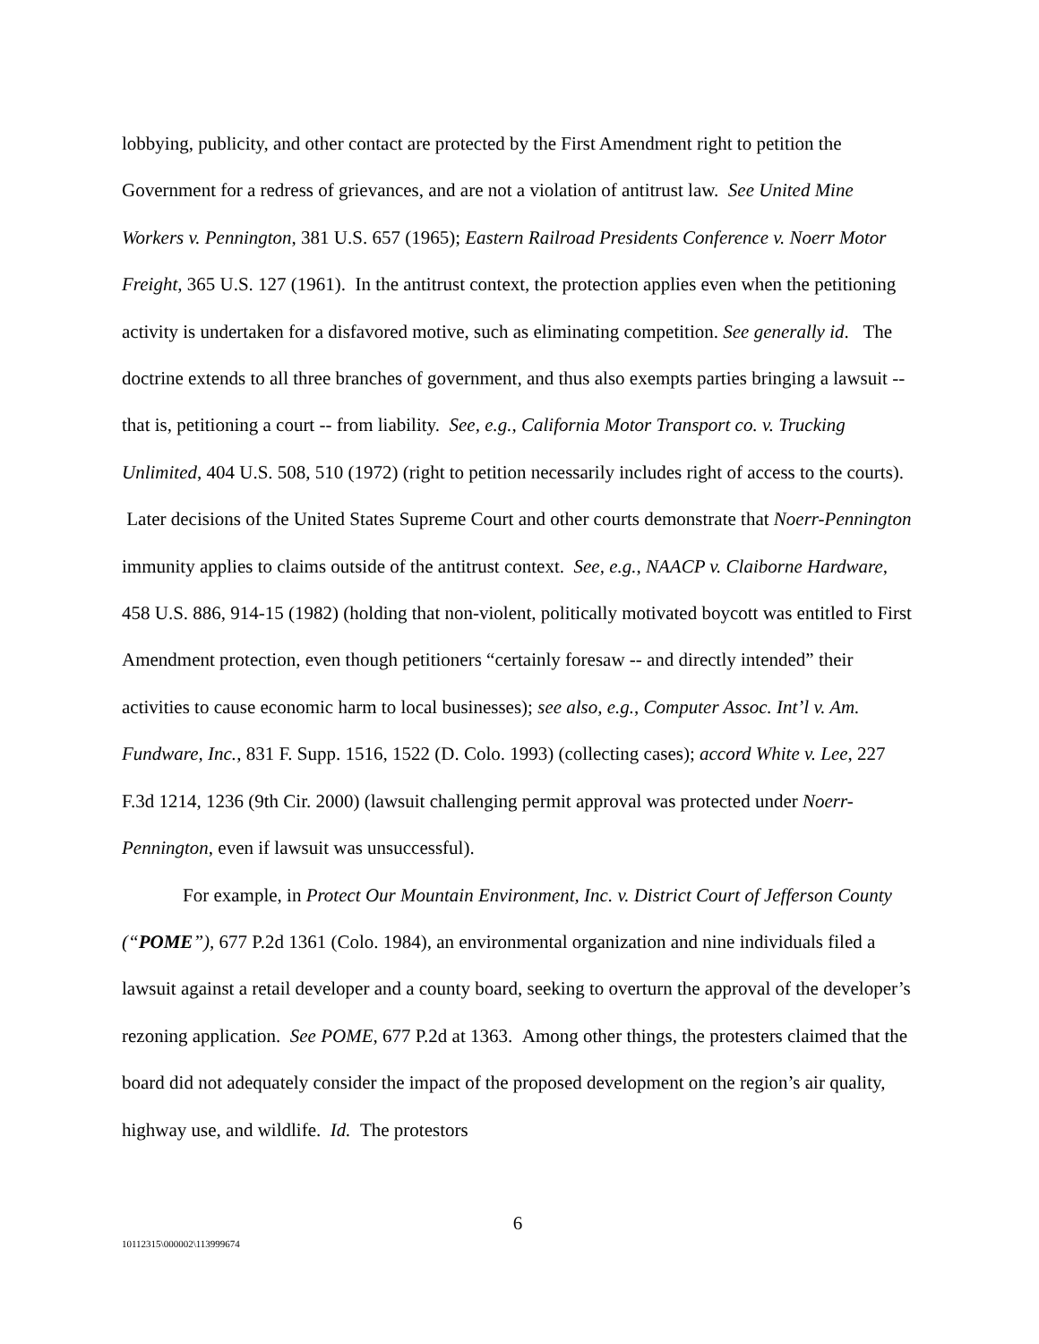lobbying, publicity, and other contact are protected by the First Amendment right to petition the Government for a redress of grievances, and are not a violation of antitrust law. See United Mine Workers v. Pennington, 381 U.S. 657 (1965); Eastern Railroad Presidents Conference v. Noerr Motor Freight, 365 U.S. 127 (1961). In the antitrust context, the protection applies even when the petitioning activity is undertaken for a disfavored motive, such as eliminating competition. See generally id. The doctrine extends to all three branches of government, and thus also exempts parties bringing a lawsuit -- that is, petitioning a court -- from liability. See, e.g., California Motor Transport co. v. Trucking Unlimited, 404 U.S. 508, 510 (1972) (right to petition necessarily includes right of access to the courts). Later decisions of the United States Supreme Court and other courts demonstrate that Noerr-Pennington immunity applies to claims outside of the antitrust context. See, e.g., NAACP v. Claiborne Hardware, 458 U.S. 886, 914-15 (1982) (holding that non-violent, politically motivated boycott was entitled to First Amendment protection, even though petitioners “certainly foresaw -- and directly intended” their activities to cause economic harm to local businesses); see also, e.g., Computer Assoc. Int’l v. Am. Fundware, Inc., 831 F. Supp. 1516, 1522 (D. Colo. 1993) (collecting cases); accord White v. Lee, 227 F.3d 1214, 1236 (9th Cir. 2000) (lawsuit challenging permit approval was protected under Noerr-Pennington, even if lawsuit was unsuccessful).
For example, in Protect Our Mountain Environment, Inc. v. District Court of Jefferson County (“POME”), 677 P.2d 1361 (Colo. 1984), an environmental organization and nine individuals filed a lawsuit against a retail developer and a county board, seeking to overturn the approval of the developer’s rezoning application. See POME, 677 P.2d at 1363. Among other things, the protesters claimed that the board did not adequately consider the impact of the proposed development on the region’s air quality, highway use, and wildlife. Id. The protestors
6
10112315\000002\113999674